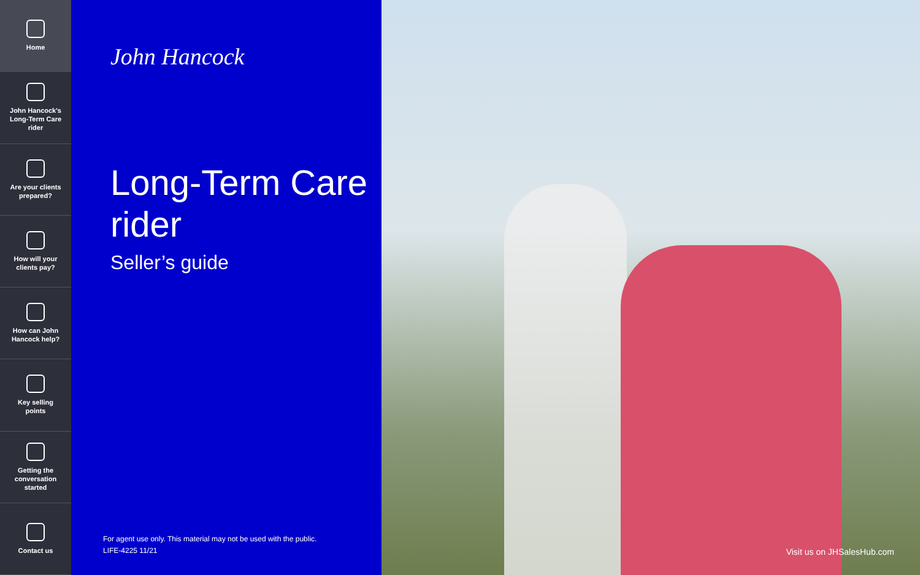Home
John Hancock's
Long-Term Care
rider
Are your clients
prepared?
How will your
clients pay?
How can John
Hancock help?
Key selling
points
Getting the
conversation
started
Contact us
John Hancock
Long-Term Care rider
Seller’s guide
For agent use only. This material may not be used with the public.
LIFE-4225 11/21
Visit us on JHSalesHub.com